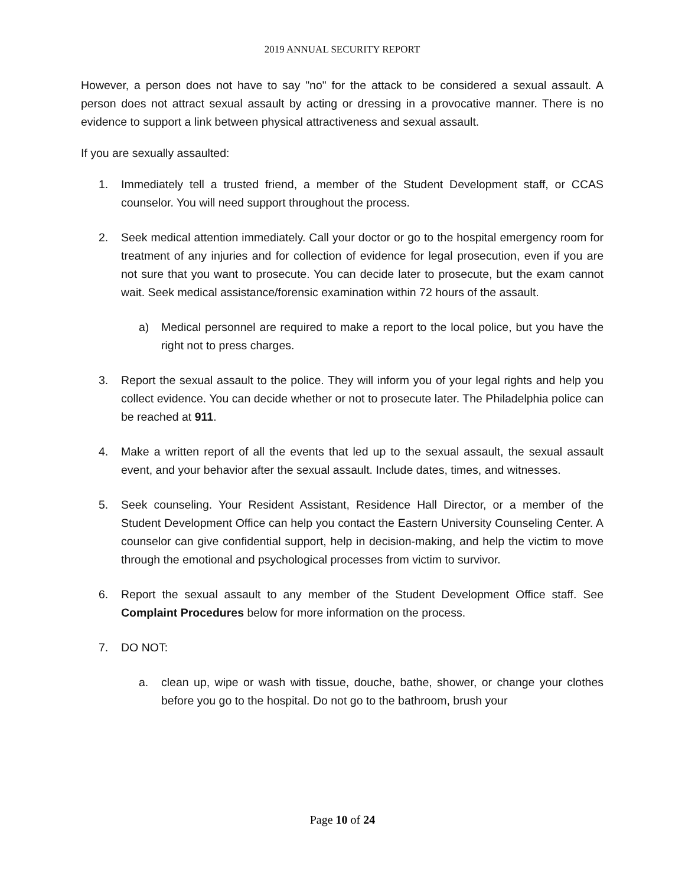2019 ANNUAL SECURITY REPORT
However, a person does not have to say "no" for the attack to be considered a sexual assault. A person does not attract sexual assault by acting or dressing in a provocative manner. There is no evidence to support a link between physical attractiveness and sexual assault.
If you are sexually assaulted:
1. Immediately tell a trusted friend, a member of the Student Development staff, or CCAS counselor. You will need support throughout the process.
2. Seek medical attention immediately. Call your doctor or go to the hospital emergency room for treatment of any injuries and for collection of evidence for legal prosecution, even if you are not sure that you want to prosecute. You can decide later to prosecute, but the exam cannot wait. Seek medical assistance/forensic examination within 72 hours of the assault.
a) Medical personnel are required to make a report to the local police, but you have the right not to press charges.
3. Report the sexual assault to the police. They will inform you of your legal rights and help you collect evidence. You can decide whether or not to prosecute later. The Philadelphia police can be reached at 911.
4. Make a written report of all the events that led up to the sexual assault, the sexual assault event, and your behavior after the sexual assault. Include dates, times, and witnesses.
5. Seek counseling. Your Resident Assistant, Residence Hall Director, or a member of the Student Development Office can help you contact the Eastern University Counseling Center. A counselor can give confidential support, help in decision-making, and help the victim to move through the emotional and psychological processes from victim to survivor.
6. Report the sexual assault to any member of the Student Development Office staff. See Complaint Procedures below for more information on the process.
7. DO NOT:
a. clean up, wipe or wash with tissue, douche, bathe, shower, or change your clothes before you go to the hospital. Do not go to the bathroom, brush your
Page 10 of 24